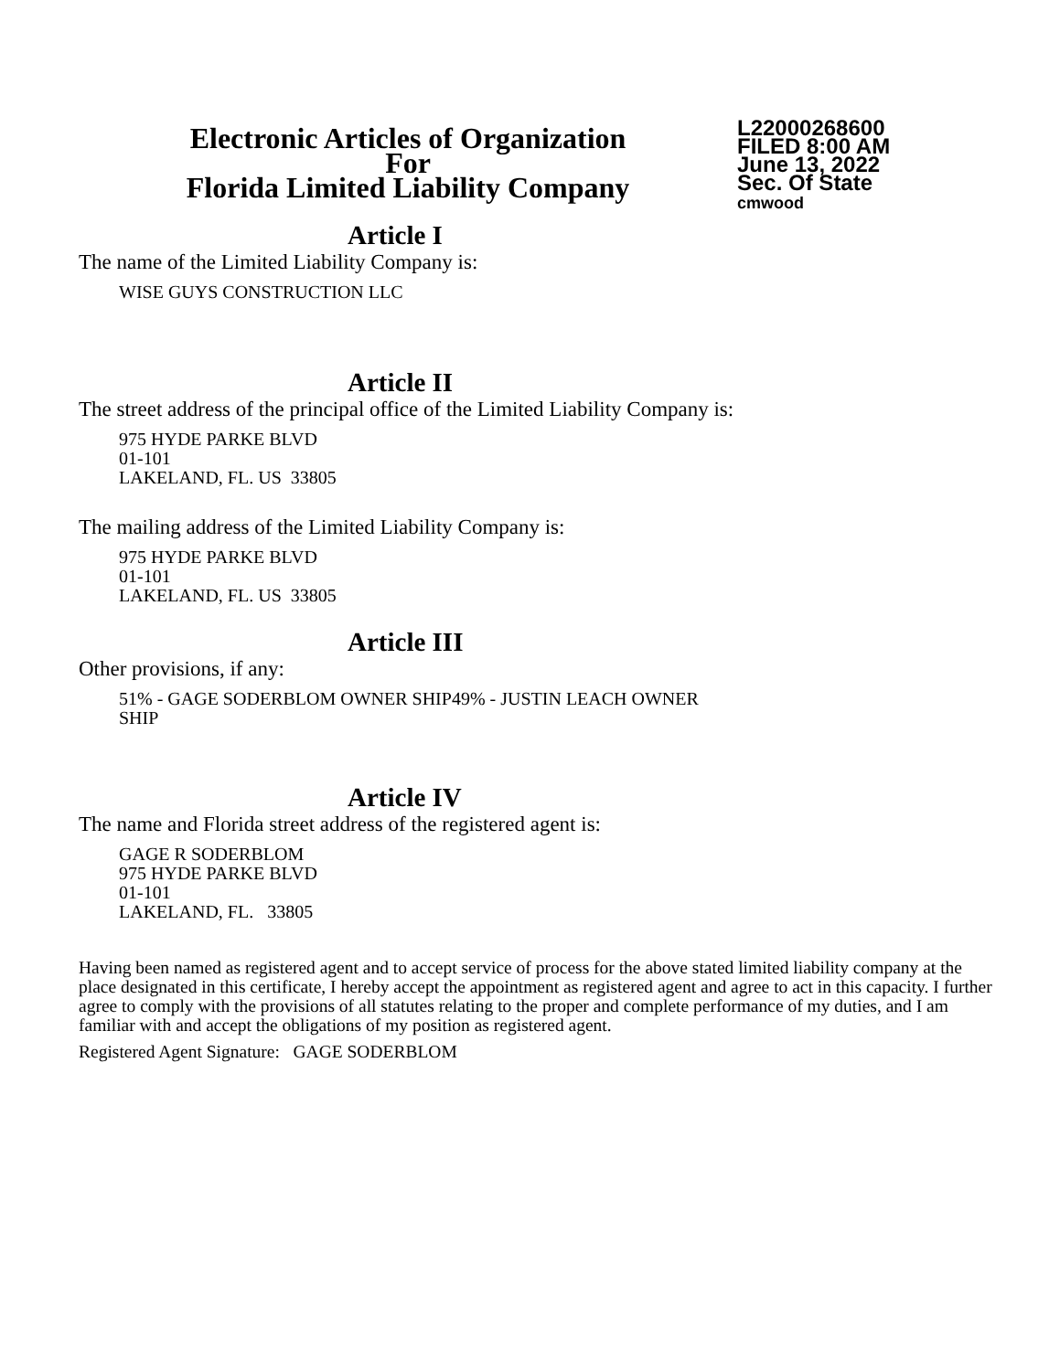Electronic Articles of Organization
For
Florida Limited Liability Company
L22000268600
FILED 8:00 AM
June 13, 2022
Sec. Of State
cmwood
Article I
The name of the Limited Liability Company is:
WISE GUYS CONSTRUCTION LLC
Article II
The street address of the principal office of the Limited Liability Company is:
975 HYDE PARKE BLVD
01-101
LAKELAND, FL. US 33805
The mailing address of the Limited Liability Company is:
975 HYDE PARKE BLVD
01-101
LAKELAND, FL. US 33805
Article III
Other provisions, if any:
51% - GAGE SODERBLOM OWNER SHIP49% - JUSTIN LEACH OWNER
SHIP
Article IV
The name and Florida street address of the registered agent is:
GAGE R SODERBLOM
975 HYDE PARKE BLVD
01-101
LAKELAND, FL. 33805
Having been named as registered agent and to accept service of process for the above stated limited liability company at the place designated in this certificate, I hereby accept the appointment as registered agent and agree to act in this capacity. I further agree to comply with the provisions of all statutes relating to the proper and complete performance of my duties, and I am familiar with and accept the obligations of my position as registered agent.
Registered Agent Signature: GAGE SODERBLOM